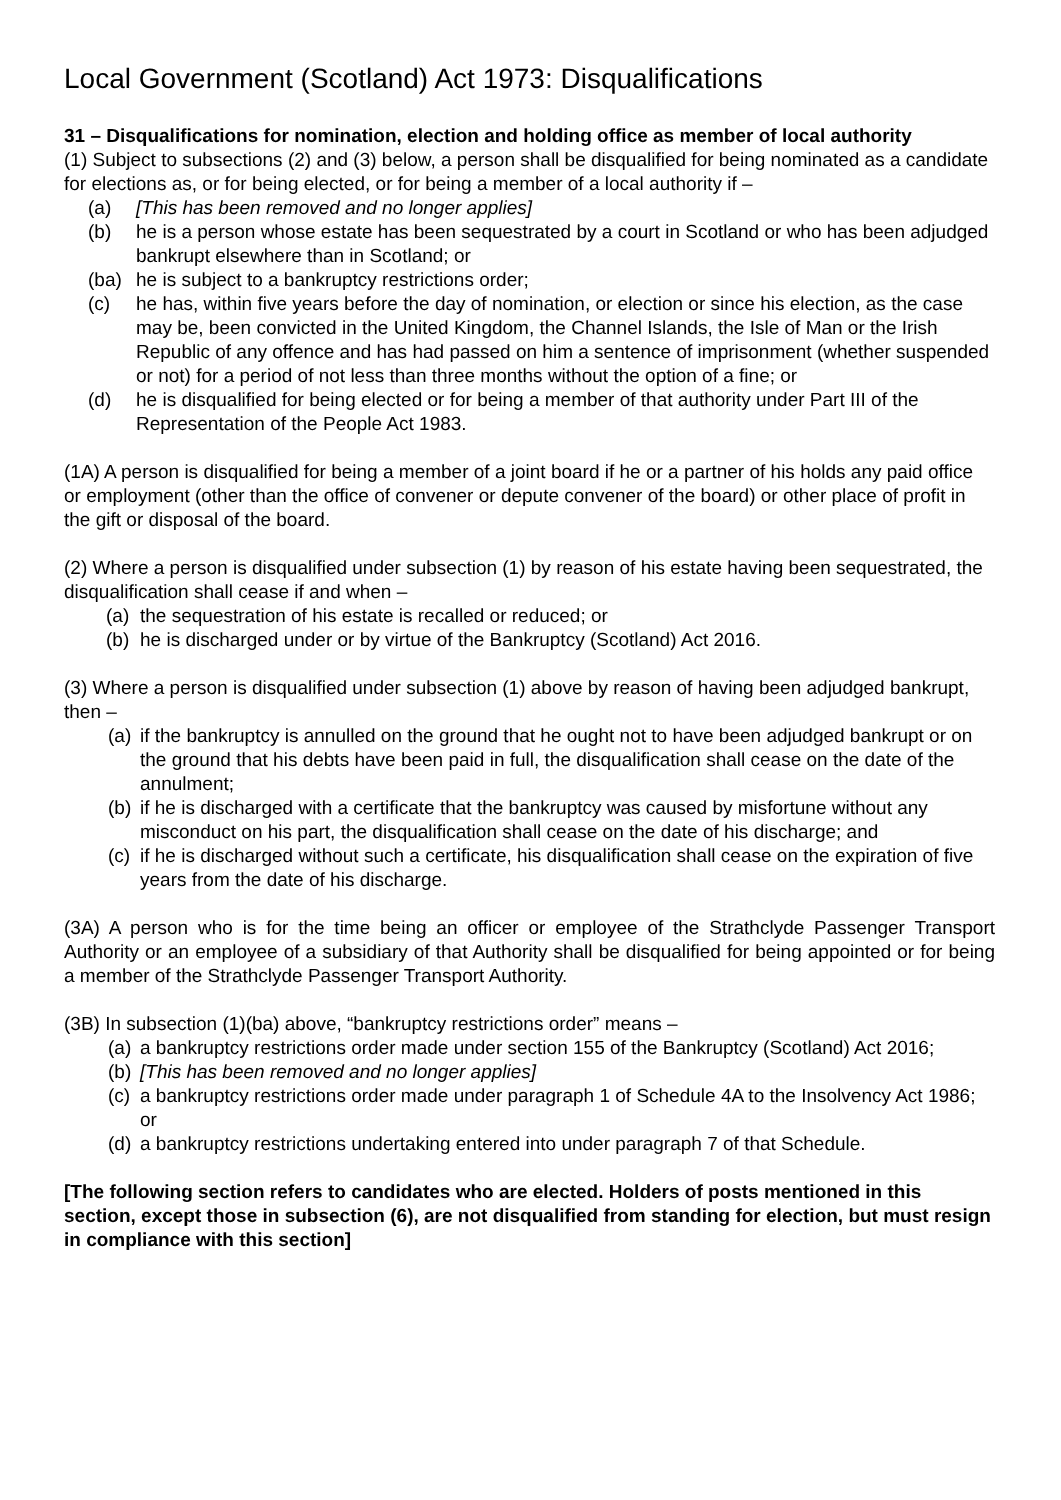Local Government (Scotland) Act 1973: Disqualifications
31 – Disqualifications for nomination, election and holding office as member of local authority
(1) Subject to subsections (2) and (3) below, a person shall be disqualified for being nominated as a candidate for elections as, or for being elected, or for being a member of a local authority if –
(a) [This has been removed and no longer applies]
(b) he is a person whose estate has been sequestrated by a court in Scotland or who has been adjudged bankrupt elsewhere than in Scotland; or
(ba) he is subject to a bankruptcy restrictions order;
(c) he has, within five years before the day of nomination, or election or since his election, as the case may be, been convicted in the United Kingdom, the Channel Islands, the Isle of Man or the Irish Republic of any offence and has had passed on him a sentence of imprisonment (whether suspended or not) for a period of not less than three months without the option of a fine; or
(d) he is disqualified for being elected or for being a member of that authority under Part III of the Representation of the People Act 1983.
(1A) A person is disqualified for being a member of a joint board if he or a partner of his holds any paid office or employment (other than the office of convener or depute convener of the board) or other place of profit in the gift or disposal of the board.
(2) Where a person is disqualified under subsection (1) by reason of his estate having been sequestrated, the disqualification shall cease if and when –
(a) the sequestration of his estate is recalled or reduced; or
(b) he is discharged under or by virtue of the Bankruptcy (Scotland) Act 2016.
(3) Where a person is disqualified under subsection (1) above by reason of having been adjudged bankrupt, then –
(a) if the bankruptcy is annulled on the ground that he ought not to have been adjudged bankrupt or on the ground that his debts have been paid in full, the disqualification shall cease on the date of the annulment;
(b) if he is discharged with a certificate that the bankruptcy was caused by misfortune without any misconduct on his part, the disqualification shall cease on the date of his discharge; and
(c) if he is discharged without such a certificate, his disqualification shall cease on the expiration of five years from the date of his discharge.
(3A) A person who is for the time being an officer or employee of the Strathclyde Passenger Transport Authority or an employee of a subsidiary of that Authority shall be disqualified for being appointed or for being a member of the Strathclyde Passenger Transport Authority.
(3B) In subsection (1)(ba) above, “bankruptcy restrictions order” means –
(a) a bankruptcy restrictions order made under section 155 of the Bankruptcy (Scotland) Act 2016;
(b) [This has been removed and no longer applies]
(c) a bankruptcy restrictions order made under paragraph 1 of Schedule 4A to the Insolvency Act 1986; or
(d) a bankruptcy restrictions undertaking entered into under paragraph 7 of that Schedule.
[The following section refers to candidates who are elected. Holders of posts mentioned in this section, except those in subsection (6), are not disqualified from standing for election, but must resign in compliance with this section]